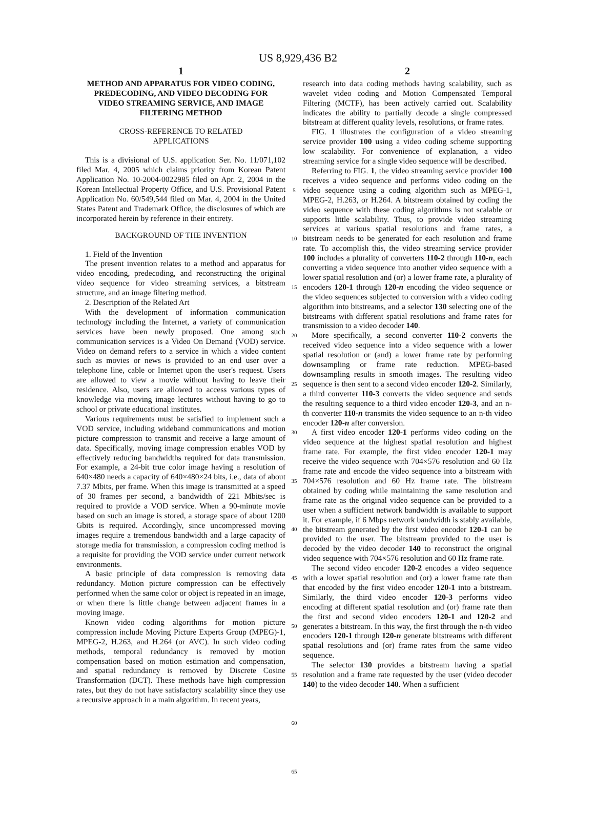US 8,929,436 B2
1
METHOD AND APPARATUS FOR VIDEO CODING, PREDECODING, AND VIDEO DECODING FOR VIDEO STREAMING SERVICE, AND IMAGE FILTERING METHOD
CROSS-REFERENCE TO RELATED APPLICATIONS
This is a divisional of U.S. application Ser. No. 11/071,102 filed Mar. 4, 2005 which claims priority from Korean Patent Application No. 10-2004-0022985 filed on Apr. 2, 2004 in the Korean Intellectual Property Office, and U.S. Provisional Patent Application No. 60/549,544 filed on Mar. 4, 2004 in the United States Patent and Trademark Office, the disclosures of which are incorporated herein by reference in their entirety.
BACKGROUND OF THE INVENTION
1. Field of the Invention
The present invention relates to a method and apparatus for video encoding, predecoding, and reconstructing the original video sequence for video streaming services, a bitstream structure, and an image filtering method.
2. Description of the Related Art
With the development of information communication technology including the Internet, a variety of communication services have been newly proposed. One among such communication services is a Video On Demand (VOD) service. Video on demand refers to a service in which a video content such as movies or news is provided to an end user over a telephone line, cable or Internet upon the user's request. Users are allowed to view a movie without having to leave their residence. Also, users are allowed to access various types of knowledge via moving image lectures without having to go to school or private educational institutes.
Various requirements must be satisfied to implement such a VOD service, including wideband communications and motion picture compression to transmit and receive a large amount of data. Specifically, moving image compression enables VOD by effectively reducing bandwidths required for data transmission. For example, a 24-bit true color image having a resolution of 640×480 needs a capacity of 640×480×24 bits, i.e., data of about 7.37 Mbits, per frame. When this image is transmitted at a speed of 30 frames per second, a bandwidth of 221 Mbits/sec is required to provide a VOD service. When a 90-minute movie based on such an image is stored, a storage space of about 1200 Gbits is required. Accordingly, since uncompressed moving images require a tremendous bandwidth and a large capacity of storage media for transmission, a compression coding method is a requisite for providing the VOD service under current network environments.
A basic principle of data compression is removing data redundancy. Motion picture compression can be effectively performed when the same color or object is repeated in an image, or when there is little change between adjacent frames in a moving image.
Known video coding algorithms for motion picture compression include Moving Picture Experts Group (MPEG)-1, MPEG-2, H.263, and H.264 (or AVC). In such video coding methods, temporal redundancy is removed by motion compensation based on motion estimation and compensation, and spatial redundancy is removed by Discrete Cosine Transformation (DCT). These methods have high compression rates, but they do not have satisfactory scalability since they use a recursive approach in a main algorithm. In recent years,
5
10
15
20
25
30
35
40
45
50
55
60
65
2
research into data coding methods having scalability, such as wavelet video coding and Motion Compensated Temporal Filtering (MCTF), has been actively carried out. Scalability indicates the ability to partially decode a single compressed bitstream at different quality levels, resolutions, or frame rates.
FIG. 1 illustrates the configuration of a video streaming service provider 100 using a video coding scheme supporting low scalability. For convenience of explanation, a video streaming service for a single video sequence will be described.
Referring to FIG. 1, the video streaming service provider 100 receives a video sequence and performs video coding on the video sequence using a coding algorithm such as MPEG-1, MPEG-2, H.263, or H.264. A bitstream obtained by coding the video sequence with these coding algorithms is not scalable or supports little scalability. Thus, to provide video streaming services at various spatial resolutions and frame rates, a bitstream needs to be generated for each resolution and frame rate. To accomplish this, the video streaming service provider 100 includes a plurality of converters 110-2 through 110-n, each converting a video sequence into another video sequence with a lower spatial resolution and (or) a lower frame rate, a plurality of encoders 120-1 through 120-n encoding the video sequence or the video sequences subjected to conversion with a video coding algorithm into bitstreams, and a selector 130 selecting one of the bitstreams with different spatial resolutions and frame rates for transmission to a video decoder 140.
More specifically, a second converter 110-2 converts the received video sequence into a video sequence with a lower spatial resolution or (and) a lower frame rate by performing downsampling or frame rate reduction. MPEG-based downsampling results in smooth images. The resulting video sequence is then sent to a second video encoder 120-2. Similarly, a third converter 110-3 converts the video sequence and sends the resulting sequence to a third video encoder 120-3, and an n-th converter 110-n transmits the video sequence to an n-th video encoder 120-n after conversion.
A first video encoder 120-1 performs video coding on the video sequence at the highest spatial resolution and highest frame rate. For example, the first video encoder 120-1 may receive the video sequence with 704×576 resolution and 60 Hz frame rate and encode the video sequence into a bitstream with 704×576 resolution and 60 Hz frame rate. The bitstream obtained by coding while maintaining the same resolution and frame rate as the original video sequence can be provided to a user when a sufficient network bandwidth is available to support it. For example, if 6 Mbps network bandwidth is stably available, the bitstream generated by the first video encoder 120-1 can be provided to the user. The bitstream provided to the user is decoded by the video decoder 140 to reconstruct the original video sequence with 704×576 resolution and 60 Hz frame rate.
The second video encoder 120-2 encodes a video sequence with a lower spatial resolution and (or) a lower frame rate than that encoded by the first video encoder 120-1 into a bitstream. Similarly, the third video encoder 120-3 performs video encoding at different spatial resolution and (or) frame rate than the first and second video encoders 120-1 and 120-2 and generates a bitstream. In this way, the first through the n-th video encoders 120-1 through 120-n generate bitstreams with different spatial resolutions and (or) frame rates from the same video sequence.
The selector 130 provides a bitstream having a spatial resolution and a frame rate requested by the user (video decoder 140) to the video decoder 140. When a sufficient